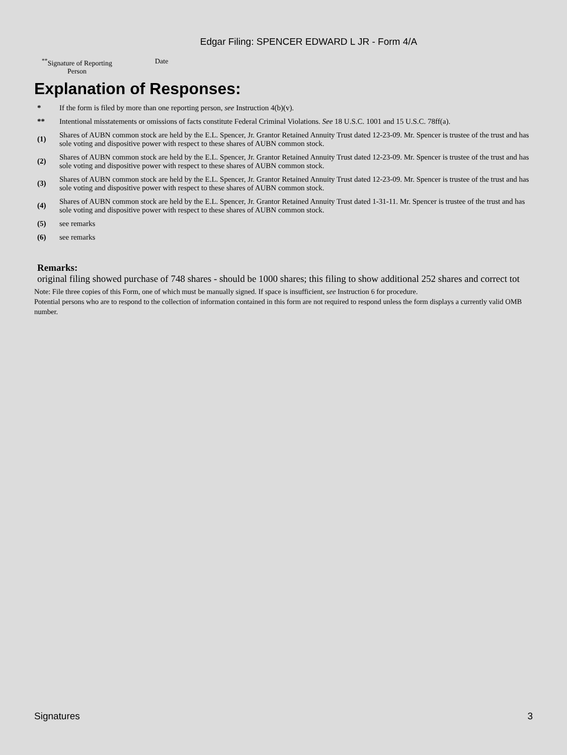Edgar Filing: SPENCER EDWARD L JR - Form 4/A
<sup>**</sup> Signature of Reporting Person
Date
Explanation of Responses:
| * | If the form is filed by more than one reporting person, see Instruction 4(b)(v). |
| ** | Intentional misstatements or omissions of facts constitute Federal Criminal Violations. See 18 U.S.C. 1001 and 15 U.S.C. 78ff(a). |
| (1) | Shares of AUBN common stock are held by the E.L. Spencer, Jr. Grantor Retained Annuity Trust dated 12-23-09. Mr. Spencer is trustee of the trust and has sole voting and dispositive power with respect to these shares of AUBN common stock. |
| (2) | Shares of AUBN common stock are held by the E.L. Spencer, Jr. Grantor Retained Annuity Trust dated 12-23-09. Mr. Spencer is trustee of the trust and has sole voting and dispositive power with respect to these shares of AUBN common stock. |
| (3) | Shares of AUBN common stock are held by the E.L. Spencer, Jr. Grantor Retained Annuity Trust dated 12-23-09. Mr. Spencer is trustee of the trust and has sole voting and dispositive power with respect to these shares of AUBN common stock. |
| (4) | Shares of AUBN common stock are held by the E.L. Spencer, Jr. Grantor Retained Annuity Trust dated 1-31-11. Mr. Spencer is trustee of the trust and has sole voting and dispositive power with respect to these shares of AUBN common stock. |
| (5) | see remarks |
| (6) | see remarks |
Remarks:
original filing showed purchase of 748 shares - should be 1000 shares; this filing to show additional 252 shares and correct tot
Note: File three copies of this Form, one of which must be manually signed. If space is insufficient, see Instruction 6 for procedure.
Potential persons who are to respond to the collection of information contained in this form are not required to respond unless the form displays a currently valid OMB number.
Signatures 3